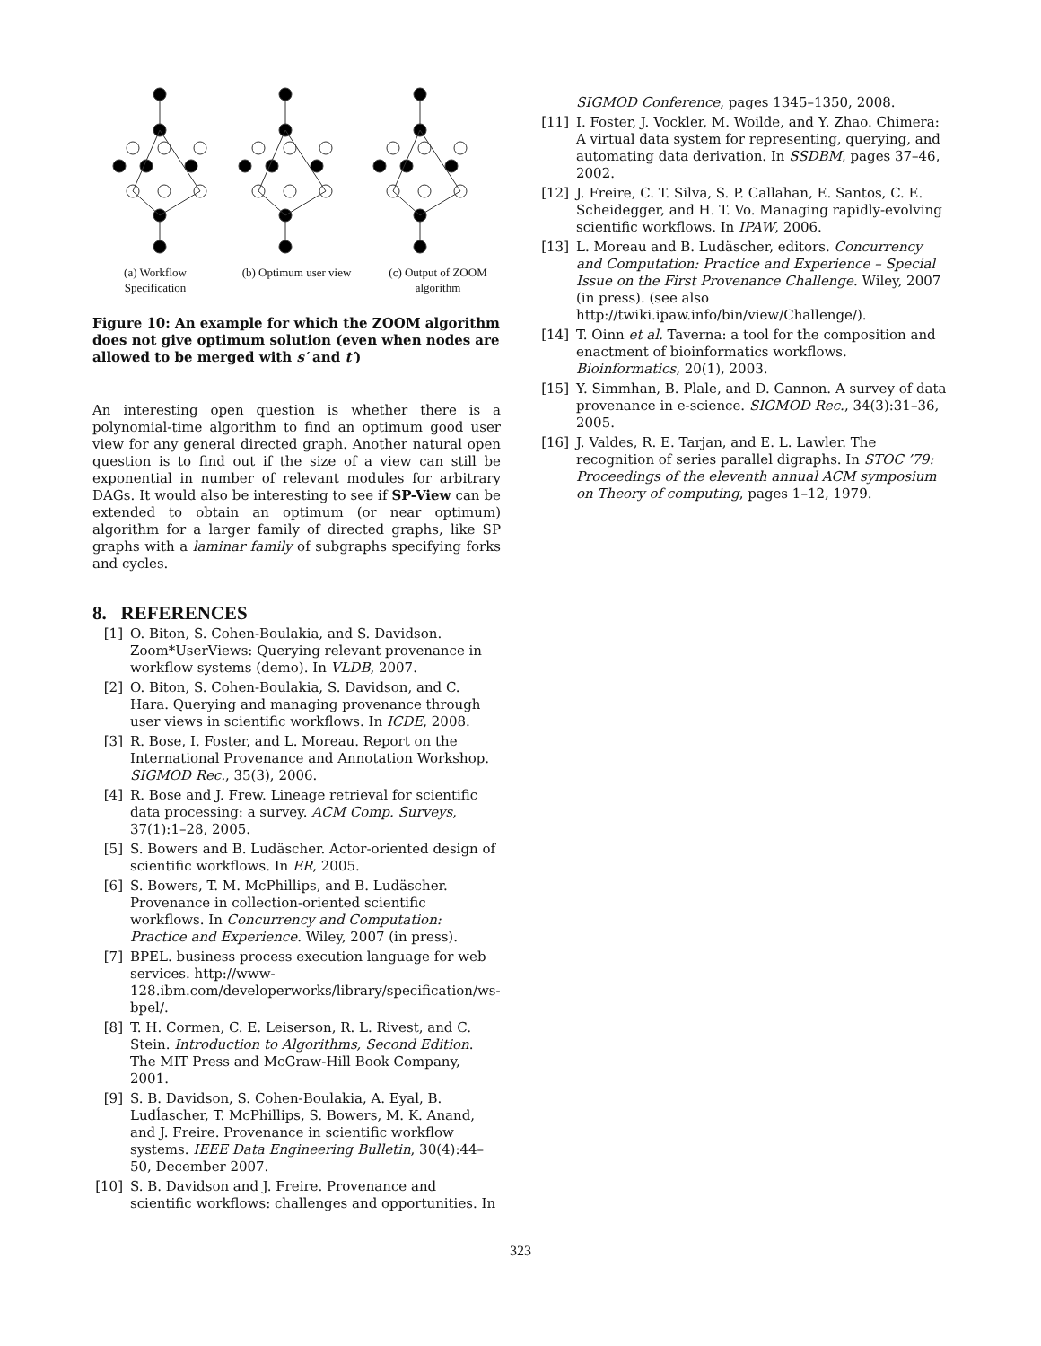(a) Workflow Specification
(b) Optimum user view
(c) Output of ZOOM algorithm
Figure 10: An example for which the ZOOM algorithm does not give optimum solution (even when nodes are allowed to be merged with s′ and t′)
An interesting open question is whether there is a polynomial-time algorithm to find an optimum good user view for any general directed graph. Another natural open question is to find out if the size of a view can still be exponential in number of relevant modules for arbitrary DAGs. It would also be interesting to see if SP-View can be extended to obtain an optimum (or near optimum) algorithm for a larger family of directed graphs, like SP graphs with a laminar family of subgraphs specifying forks and cycles.
8. REFERENCES
[1] O. Biton, S. Cohen-Boulakia, and S. Davidson. Zoom*UserViews: Querying relevant provenance in workflow systems (demo). In VLDB, 2007.
[2] O. Biton, S. Cohen-Boulakia, S. Davidson, and C. Hara. Querying and managing provenance through user views in scientific workflows. In ICDE, 2008.
[3] R. Bose, I. Foster, and L. Moreau. Report on the International Provenance and Annotation Workshop. SIGMOD Rec., 35(3), 2006.
[4] R. Bose and J. Frew. Lineage retrieval for scientific data processing: a survey. ACM Comp. Surveys, 37(1):1–28, 2005.
[5] S. Bowers and B. Ludäscher. Actor-oriented design of scientific workflows. In ER, 2005.
[6] S. Bowers, T. M. McPhillips, and B. Ludäscher. Provenance in collection-oriented scientific workflows. In Concurrency and Computation: Practice and Experience. Wiley, 2007 (in press).
[7] BPEL. business process execution language for web services. http://www-128.ibm.com/developerworks/library/specification/ws-bpel/.
[8] T. H. Cormen, C. E. Leiserson, R. L. Rivest, and C. Stein. Introduction to Algorithms, Second Edition. The MIT Press and McGraw-Hill Book Company, 2001.
[9] S. B. Davidson, S. Cohen-Boulakia, A. Eyal, B. Ludĺascher, T. McPhillips, S. Bowers, M. K. Anand, and J. Freire. Provenance in scientific workflow systems. IEEE Data Engineering Bulletin, 30(4):44–50, December 2007.
[10] S. B. Davidson and J. Freire. Provenance and scientific workflows: challenges and opportunities. In
SIGMOD Conference, pages 1345–1350, 2008.
[11] I. Foster, J. Vockler, M. Woilde, and Y. Zhao. Chimera: A virtual data system for representing, querying, and automating data derivation. In SSDBM, pages 37–46, 2002.
[12] J. Freire, C. T. Silva, S. P. Callahan, E. Santos, C. E. Scheidegger, and H. T. Vo. Managing rapidly-evolving scientific workflows. In IPAW, 2006.
[13] L. Moreau and B. Ludäscher, editors. Concurrency and Computation: Practice and Experience – Special Issue on the First Provenance Challenge. Wiley, 2007 (in press). (see also http://twiki.ipaw.info/bin/view/Challenge/).
[14] T. Oinn et al. Taverna: a tool for the composition and enactment of bioinformatics workflows. Bioinformatics, 20(1), 2003.
[15] Y. Simmhan, B. Plale, and D. Gannon. A survey of data provenance in e-science. SIGMOD Rec., 34(3):31–36, 2005.
[16] J. Valdes, R. E. Tarjan, and E. L. Lawler. The recognition of series parallel digraphs. In STOC ’79: Proceedings of the eleventh annual ACM symposium on Theory of computing, pages 1–12, 1979.
323